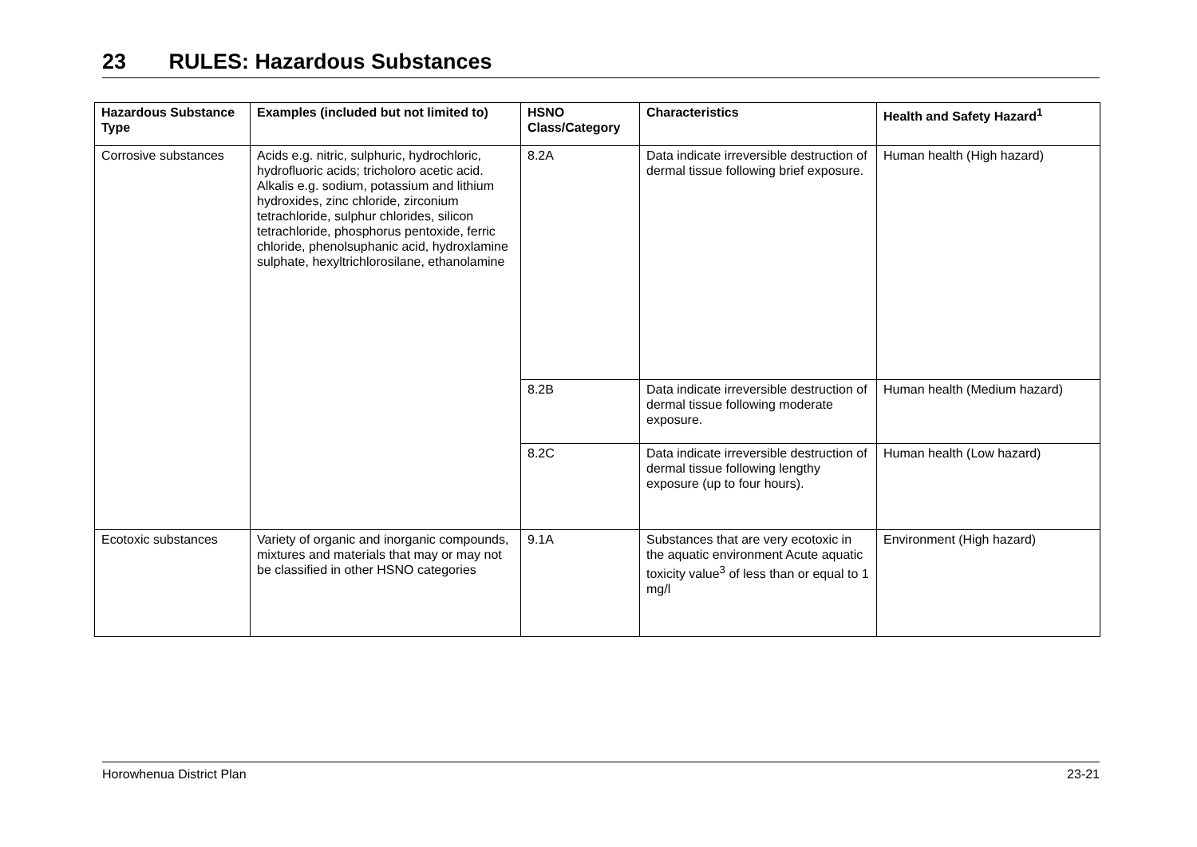23 RULES: Hazardous Substances
| Hazardous Substance Type | Examples (included but not limited to) | HSNO Class/Category | Characteristics | Health and Safety Hazard<sup>1</sup> |
| --- | --- | --- | --- | --- |
| Corrosive substances | Acids e.g. nitric, sulphuric, hydrochloric, hydrofluoric acids; tricholoro acetic acid. Alkalis e.g. sodium, potassium and lithium hydroxides, zinc chloride, zirconium tetrachloride, sulphur chlorides, silicon tetrachloride, phosphorus pentoxide, ferric chloride, phenolsuphanic acid, hydroxlamine sulphate, hexyltrichlorosilane, ethanolamine | 8.2A | Data indicate irreversible destruction of dermal tissue following brief exposure. | Human health (High hazard) |
| | | 8.2B | Data indicate irreversible destruction of dermal tissue following moderate exposure. | Human health (Medium hazard) |
| | | 8.2C | Data indicate irreversible destruction of dermal tissue following lengthy exposure (up to four hours). | Human health (Low hazard) |
| Ecotoxic substances | Variety of organic and inorganic compounds, mixtures and materials that may or may not be classified in other HSNO categories | 9.1A | Substances that are very ecotoxic in the aquatic environment Acute aquatic toxicity value<sup>3</sup> of less than or equal to 1 mg/l | Environment (High hazard) |
Horowhenua District Plan 23-21